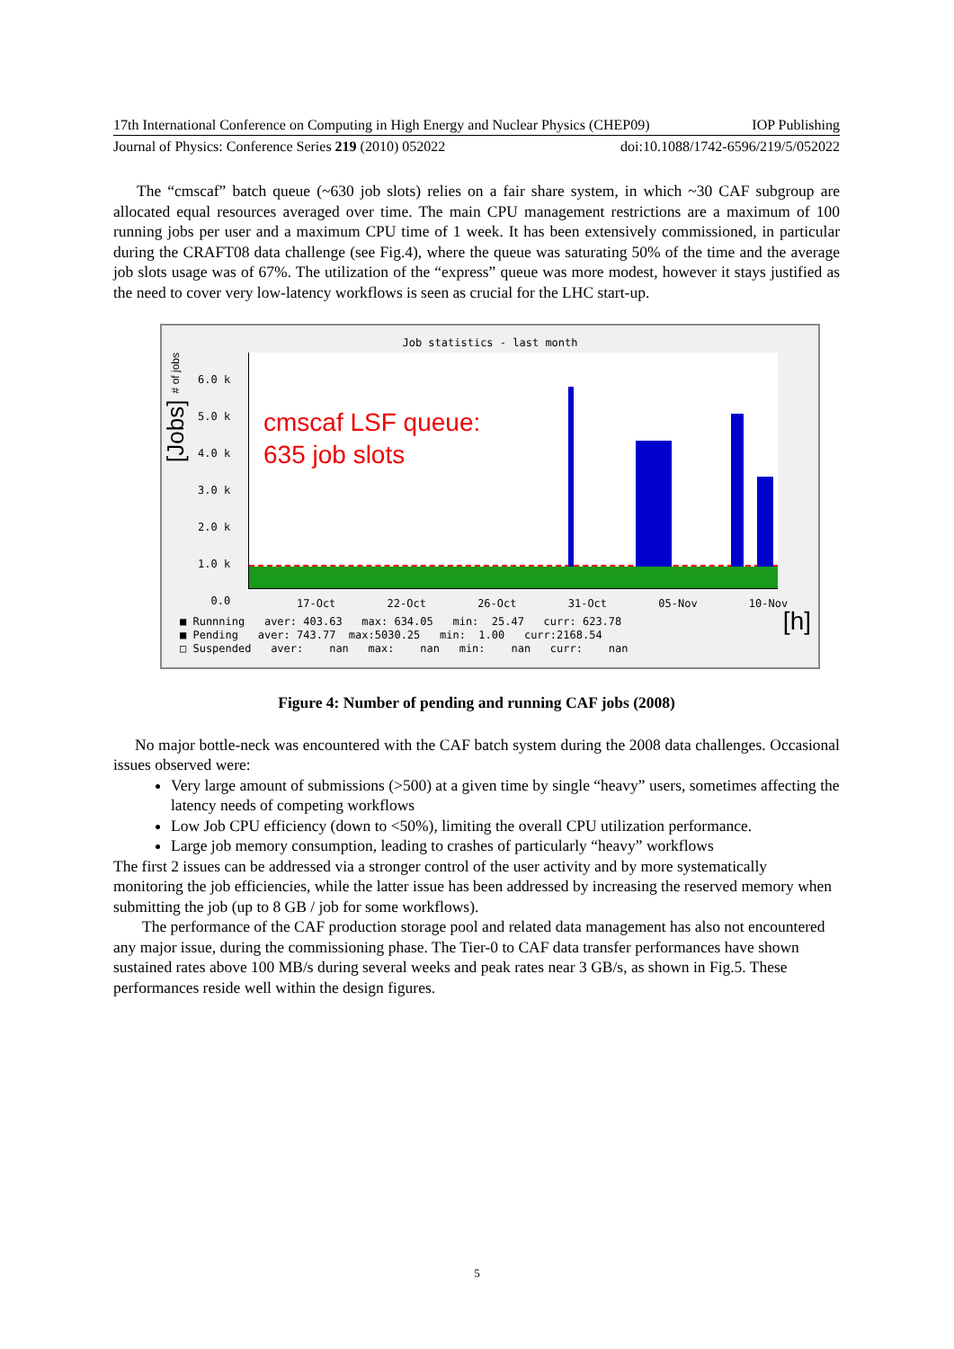17th International Conference on Computing in High Energy and Nuclear Physics (CHEP09) IOP Publishing
Journal of Physics: Conference Series 219 (2010) 052022 doi:10.1088/1742-6596/219/5/052022
The “cmscaf” batch queue (~630 job slots) relies on a fair share system, in which ~30 CAF subgroup are allocated equal resources averaged over time. The main CPU management restrictions are a maximum of 100 running jobs per user and a maximum CPU time of 1 week. It has been extensively commissioned, in particular during the CRAFT08 data challenge (see Fig.4), where the queue was saturating 50% of the time and the average job slots usage was of 67%. The utilization of the “express” queue was more modest, however it stays justified as the need to cover very low-latency workflows is seen as crucial for the LHC start-up.
Job statistics - last month
cmscaf LSF queue:
635 job slots
6.0 k
5.0 k
4.0 k
3.0 k
2.0 k
1.0 k
0.0
17-Oct 22-Oct 26-Oct 31-Oct 05-Nov 10-Nov
■ Runnning aver: 403.63 max: 634.05 min: 25.47 curr: 623.78 ■ Pending aver: 743.77 max:5030.25 min: 1.00 curr:2168.54 □ Suspended aver: nan max: nan min: nan curr: nan
[h]
[Jobs] # of jobs
Figure 4: Number of pending and running CAF jobs (2008)
No major bottle-neck was encountered with the CAF batch system during the 2008 data challenges. Occasional issues observed were:
Very large amount of submissions (>500) at a given time by single “heavy” users, sometimes affecting the latency needs of competing workflows
Low Job CPU efficiency (down to <50%), limiting the overall CPU utilization performance.
Large job memory consumption, leading to crashes of particularly “heavy” workflows
The first 2 issues can be addressed via a stronger control of the user activity and by more systematically monitoring the job efficiencies, while the latter issue has been addressed by increasing the reserved memory when submitting the job (up to 8 GB / job for some workflows).
The performance of the CAF production storage pool and related data management has also not encountered any major issue, during the commissioning phase. The Tier-0 to CAF data transfer performances have shown sustained rates above 100 MB/s during several weeks and peak rates near 3 GB/s, as shown in Fig.5. These performances reside well within the design figures.
5